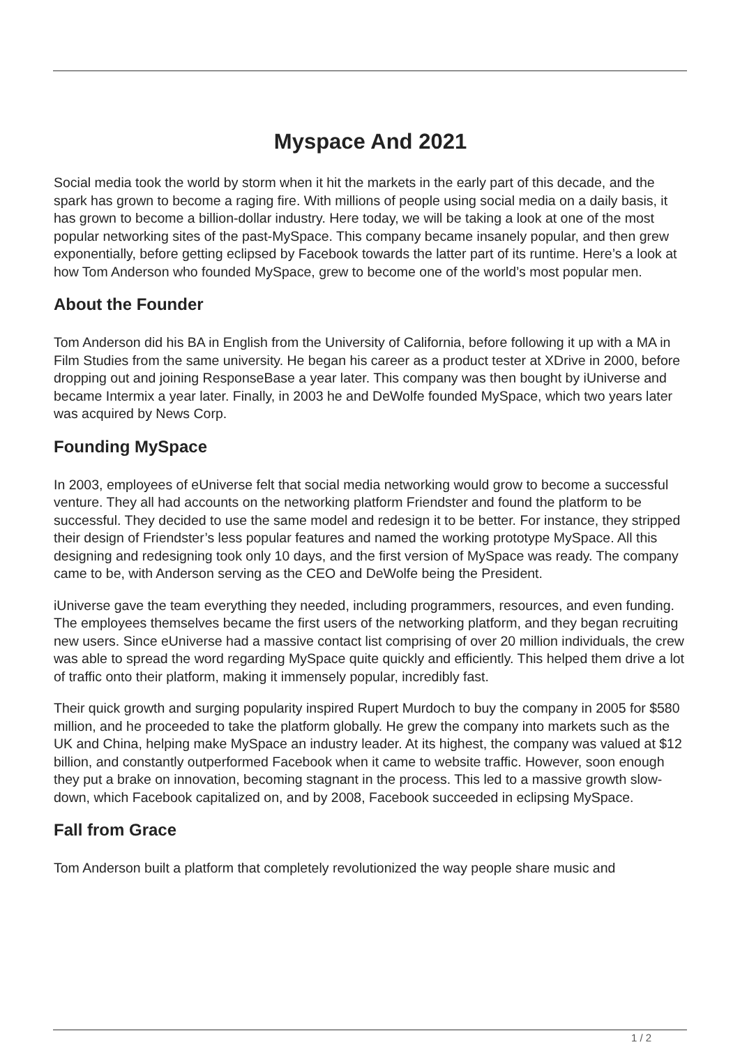Myspace And 2021
Social media took the world by storm when it hit the markets in the early part of this decade, and the spark has grown to become a raging fire. With millions of people using social media on a daily basis, it has grown to become a billion-dollar industry. Here today, we will be taking a look at one of the most popular networking sites of the past-MySpace. This company became insanely popular, and then grew exponentially, before getting eclipsed by Facebook towards the latter part of its runtime. Here’s a look at how Tom Anderson who founded MySpace, grew to become one of the world’s most popular men.
About the Founder
Tom Anderson did his BA in English from the University of California, before following it up with a MA in Film Studies from the same university. He began his career as a product tester at XDrive in 2000, before dropping out and joining ResponseBase a year later. This company was then bought by iUniverse and became Intermix a year later. Finally, in 2003 he and DeWolfe founded MySpace, which two years later was acquired by News Corp.
Founding MySpace
In 2003, employees of eUniverse felt that social media networking would grow to become a successful venture. They all had accounts on the networking platform Friendster and found the platform to be successful. They decided to use the same model and redesign it to be better. For instance, they stripped their design of Friendster’s less popular features and named the working prototype MySpace. All this designing and redesigning took only 10 days, and the first version of MySpace was ready. The company came to be, with Anderson serving as the CEO and DeWolfe being the President.
iUniverse gave the team everything they needed, including programmers, resources, and even funding. The employees themselves became the first users of the networking platform, and they began recruiting new users. Since eUniverse had a massive contact list comprising of over 20 million individuals, the crew was able to spread the word regarding MySpace quite quickly and efficiently. This helped them drive a lot of traffic onto their platform, making it immensely popular, incredibly fast.
Their quick growth and surging popularity inspired Rupert Murdoch to buy the company in 2005 for $580 million, and he proceeded to take the platform globally. He grew the company into markets such as the UK and China, helping make MySpace an industry leader. At its highest, the company was valued at $12 billion, and constantly outperformed Facebook when it came to website traffic. However, soon enough they put a brake on innovation, becoming stagnant in the process. This led to a massive growth slow-down, which Facebook capitalized on, and by 2008, Facebook succeeded in eclipsing MySpace.
Fall from Grace
Tom Anderson built a platform that completely revolutionized the way people share music and
1 / 2